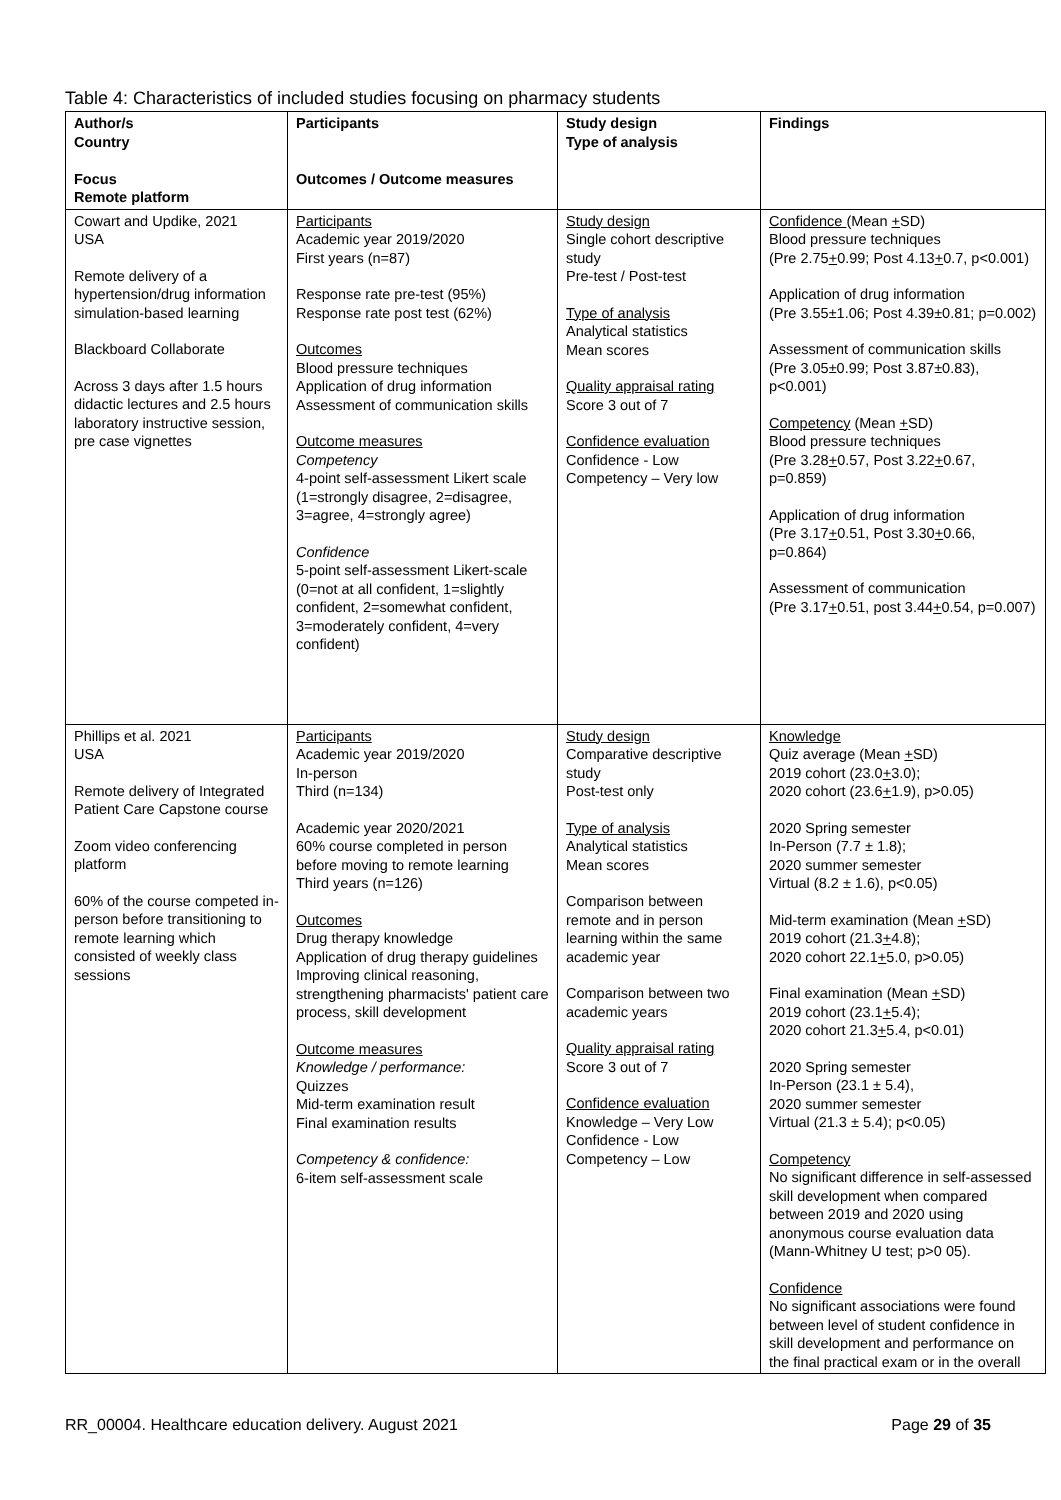Table 4: Characteristics of included studies focusing on pharmacy students
| Author/s Country Focus Remote platform | Participants Outcomes / Outcome measures | Study design Type of analysis | Findings |
| --- | --- | --- | --- |
| Cowart and Updike, 2021 USA Remote delivery of a hypertension/drug information simulation-based learning Blackboard Collaborate Across 3 days after 1.5 hours didactic lectures and 2.5 hours laboratory instructive session, pre case vignettes | Participants Academic year 2019/2020 First years (n=87) Response rate pre-test (95%) Response rate post test (62%) Outcomes Blood pressure techniques Application of drug information Assessment of communication skills Outcome measures Competency 4-point self-assessment Likert scale (1=strongly disagree, 2=disagree, 3=agree, 4=strongly agree) Confidence 5-point self-assessment Likert-scale (0=not at all confident, 1=slightly confident, 2=somewhat confident, 3=moderately confident, 4=very confident) | Study design Single cohort descriptive study Pre-test / Post-test Type of analysis Analytical statistics Mean scores Quality appraisal rating Score 3 out of 7 Confidence evaluation Confidence - Low Competency – Very low | Confidence (Mean + SD) Blood pressure techniques (Pre 2.75 + 0.99; Post 4.13 + 0.7, p<0.001) Application of drug information (Pre 3.55±1.06; Post 4.39±0.81; p=0.002) Assessment of communication skills (Pre 3.05±0.99; Post 3.87±0.83), p<0.001) Competency (Mean + SD) Blood pressure techniques (Pre 3.28 + 0.57, Post 3.22 + 0.67, p=0.859) Application of drug information (Pre 3.17 + 0.51, Post 3.30 + 0.66, p=0.864) Assessment of communication (Pre 3.17 + 0.51, post 3.44 + 0.54, p=0.007) |
| Phillips et al. 2021 USA Remote delivery of Integrated Patient Care Capstone course Zoom video conferencing platform 60% of the course competed in-person before transitioning to remote learning which consisted of weekly class sessions | Participants Academic year 2019/2020 In-person Third (n=134) Academic year 2020/2021 60% course completed in person before moving to remote learning Third years (n=126) Outcomes Drug therapy knowledge Application of drug therapy guidelines Improving clinical reasoning, strengthening pharmacists' patient care process, skill development Outcome measures Knowledge / performance: Quizzes Mid-term examination result Final examination results Competency & confidence: 6-item self-assessment scale | Study design Comparative descriptive study Post-test only Type of analysis Analytical statistics Mean scores Comparison between remote and in person learning within the same academic year Comparison between two academic years Quality appraisal rating Score 3 out of 7 Confidence evaluation Knowledge – Very Low Confidence - Low Competency – Low | Knowledge Quiz average (Mean + SD) 2019 cohort (23.0 + 3.0); 2020 cohort (23.6 + 1.9), p>0.05) 2020 Spring semester In-Person (7.7 ± 1.8); 2020 summer semester Virtual (8.2 ± 1.6), p<0.05) Mid-term examination (Mean + SD) 2019 cohort (21.3 + 4.8); 2020 cohort 22.1 + 5.0, p>0.05) Final examination (Mean + SD) 2019 cohort (23.1 + 5.4); 2020 cohort 21.3 + 5.4, p<0.01) 2020 Spring semester In-Person (23.1 ± 5.4), 2020 summer semester Virtual (21.3 ± 5.4); p<0.05) Competency No significant difference in self-assessed skill development when compared between 2019 and 2020 using anonymous course evaluation data (Mann-Whitney U test; p>0 05). Confidence No significant associations were found between level of student confidence in skill development and performance on the final practical exam or in the overall |
RR_00004. Healthcare education delivery. August 2021 Page 29 of 35